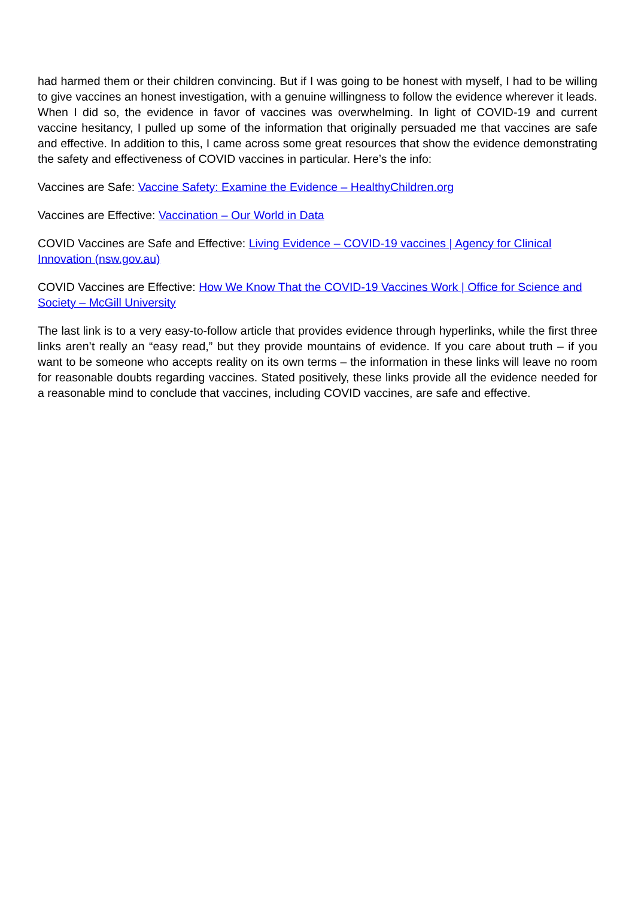had harmed them or their children convincing. But if I was going to be honest with myself, I had to be willing to give vaccines an honest investigation, with a genuine willingness to follow the evidence wherever it leads. When I did so, the evidence in favor of vaccines was overwhelming. In light of COVID-19 and current vaccine hesitancy, I pulled up some of the information that originally persuaded me that vaccines are safe and effective. In addition to this, I came across some great resources that show the evidence demonstrating the safety and effectiveness of COVID vaccines in particular. Here’s the info:
Vaccines are Safe: Vaccine Safety: Examine the Evidence – HealthyChildren.org
Vaccines are Effective: Vaccination – Our World in Data
COVID Vaccines are Safe and Effective: Living Evidence – COVID-19 vaccines | Agency for Clinical Innovation (nsw.gov.au)
COVID Vaccines are Effective: How We Know That the COVID-19 Vaccines Work | Office for Science and Society – McGill University
The last link is to a very easy-to-follow article that provides evidence through hyperlinks, while the first three links aren’t really an “easy read,” but they provide mountains of evidence. If you care about truth – if you want to be someone who accepts reality on its own terms – the information in these links will leave no room for reasonable doubts regarding vaccines. Stated positively, these links provide all the evidence needed for a reasonable mind to conclude that vaccines, including COVID vaccines, are safe and effective.